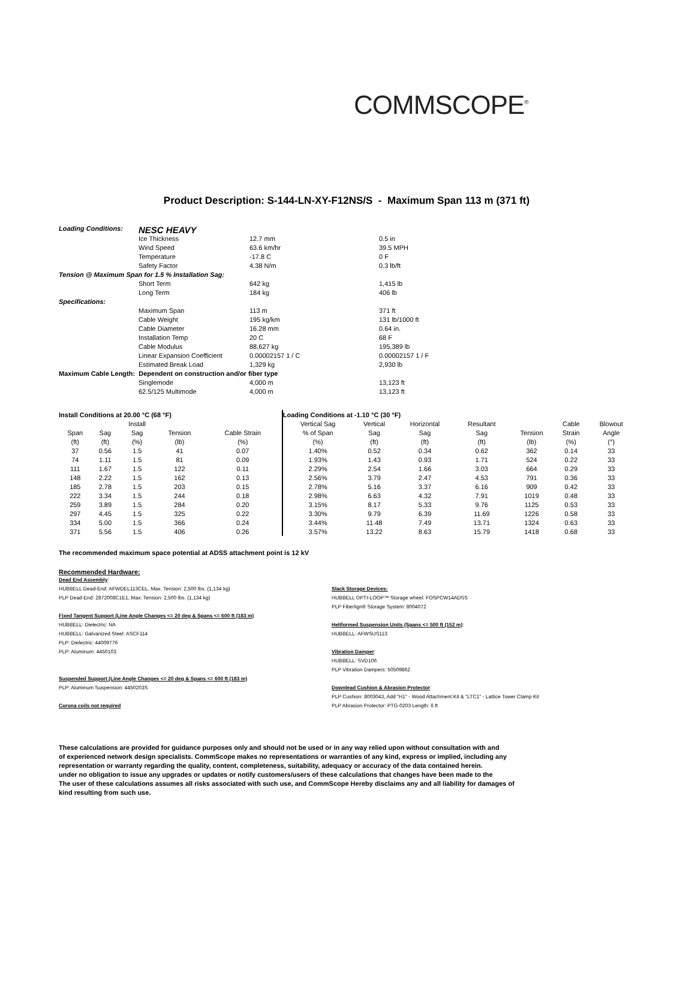COMMSCOPE<sup>®</sup>
Product Description: S-144-LN-XY-F12NS/S - Maximum Span 113 m (371 ft)
| Loading Conditions: | NESC HEAVY | | |
| | Ice Thickness | 12.7 mm | 0.5 in |
| | Wind Speed | 63.6 km/hr | 39.5 MPH |
| | Temperature | -17.8 C | 0 F |
| | Safety Factor | 4.38 N/m | 0.3 lb/ft |
| Tension @ Maximum Span for 1.5 % Installation Sag: | | | |
| | Short Term | 642 kg | 1,415 lb |
| | Long Term | 184 kg | 406 lb |
| Specifications: | | | |
| | Maximum Span | 113 m | 371 ft |
| | Cable Weight | 195 kg/km | 131 lb/1000 ft |
| | Cable Diameter | 16.28 mm | 0.64 in. |
| | Installation Temp | 20 C | 68 F |
| | Cable Modulus | 88,627 kg | 195,389 lb |
| | Linear Expansion Coefficient | 0.00002157 1 / C | 0.00002157 1 / F |
| | Estimated Break Load | 1,329 kg | 2,930 lb |
| Maximum Cable Length: Dependent on construction and/or fiber type | | | |
| | Singlemode | 4,000 m | 13,123 ft |
| | 62.5/125 Multimode | 4,000 m | 13,123 ft |
| Install Conditions at 20.00 °C (68 °F) | | | | | Loading Conditions at -1.10 °C (30 °F) | | | | | | |
| --- | --- | --- | --- | --- | --- | --- | --- | --- | --- | --- | --- |
| | | Install | | | Vertical Sag | Vertical | Horizontal | Resultant | | Cable | Blowout |
| Span | Sag | Sag | Tension | Cable Strain | % of Span | Sag | Sag | Sag | Tension | Strain | Angle |
| (ft) | (ft) | (%) | (lb) | (%) | (%) | (ft) | (ft) | (ft) | (lb) | (%) | (°) |
| 37 | 0.56 | 1.5 | 41 | 0.07 | 1.40% | 0.52 | 0.34 | 0.62 | 362 | 0.14 | 33 |
| 74 | 1.11 | 1.5 | 81 | 0.09 | 1.93% | 1.43 | 0.93 | 1.71 | 524 | 0.22 | 33 |
| 111 | 1.67 | 1.5 | 122 | 0.11 | 2.29% | 2.54 | 1.66 | 3.03 | 664 | 0.29 | 33 |
| 148 | 2.22 | 1.5 | 162 | 0.13 | 2.56% | 3.79 | 2.47 | 4.53 | 791 | 0.36 | 33 |
| 185 | 2.78 | 1.5 | 203 | 0.15 | 2.78% | 5.16 | 3.37 | 6.16 | 909 | 0.42 | 33 |
| 222 | 3.34 | 1.5 | 244 | 0.18 | 2.98% | 6.63 | 4.32 | 7.91 | 1019 | 0.48 | 33 |
| 259 | 3.89 | 1.5 | 284 | 0.20 | 3.15% | 8.17 | 5.33 | 9.76 | 1125 | 0.53 | 33 |
| 297 | 4.45 | 1.5 | 325 | 0.22 | 3.30% | 9.79 | 6.39 | 11.69 | 1226 | 0.58 | 33 |
| 334 | 5.00 | 1.5 | 366 | 0.24 | 3.44% | 11.48 | 7.49 | 13.71 | 1324 | 0.63 | 33 |
| 371 | 5.56 | 1.5 | 406 | 0.26 | 3.57% | 13.22 | 8.63 | 15.79 | 1418 | 0.68 | 33 |
The recommended maximum space potential at ADSS attachment point is 12 kV
Recommended Hardware:
Dead End Assembly:
HUBBELL Dead-End: AFWDEL113CEL, Max. Tension: 2,500 lbs. (1,134 kg)
PLP Dead-End: 2872008C1E1, Max. Tension: 2,500 lbs. (1,134 kg)
Fixed Tangent Support (Line Angle Changes <= 20 deg & Spans <= 600 ft (183 m)
HUBBELL: Dielectric: NA
HUBBELL: Galvanized Steel: ASCF114
PLP: Dielectric: 44009776
PLP: Aluminum: 4450103
Suspended Support (Line Angle Changes <= 20 deg & Spans <= 600 ft (183 m)
PLP: Aluminum Suspension: 4450203S
Corona coils not required
Slack Storage Devices:
HUBBELL OPTI-LOOP™ Storage wheel: FOSPCW14ADSS
PLP Fiberlign® Storage System: 8004072
Heliformed Suspension Units (Spans <= 500 ft (152 m):
HUBBELL: AFWSUS113
Vibration Damper:
HUBBELL: SVD106
PLP Vibration Dampers: 50509862
Downlead Cushion & Abrasion Protector:
PLP Cushion: 8003043, Add "H1" - Wood Attachment Kit & "LTC1" - Lattice Tower Clamp Kit
PLP Abrasion Protector: PTG-0203 Length: 6 ft
These calculations are provided for guidance purposes only and should not be used or in any way relied upon without consultation with and
of experienced network design specialists. CommScope makes no representations or warranties of any kind, express or implied, including any
representation or warranty regarding the quality, content, completeness, suitability, adequacy or accuracy of the data contained herein.
under no obligation to issue any upgrades or updates or notify customers/users of these calculations that changes have been made to the
The user of these calculations assumes all risks associated with such use, and CommScope Hereby disclaims any and all liability for damages of
kind resulting from such use.